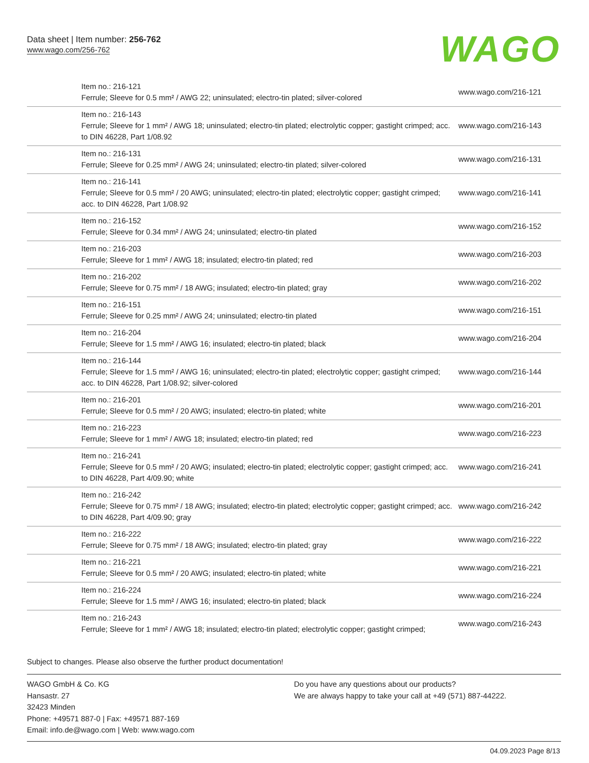Data sheet | Item number: 256-762
www.wago.com/256-762
WAGO
| Item no.: 216-121 Ferrule; Sleeve for 0.5 mm² / AWG 22; uninsulated; electro-tin plated; silver-colored | www.wago.com/216-121 |
| Item no.: 216-143 Ferrule; Sleeve for 1 mm² / AWG 18; uninsulated; electro-tin plated; electrolytic copper; gastight crimped; acc. to DIN 46228, Part 1/08.92 | www.wago.com/216-143 |
| Item no.: 216-131 Ferrule; Sleeve for 0.25 mm² / AWG 24; uninsulated; electro-tin plated; silver-colored | www.wago.com/216-131 |
| Item no.: 216-141 Ferrule; Sleeve for 0.5 mm² / 20 AWG; uninsulated; electro-tin plated; electrolytic copper; gastight crimped; acc. to DIN 46228, Part 1/08.92 | www.wago.com/216-141 |
| Item no.: 216-152 Ferrule; Sleeve for 0.34 mm² / AWG 24; uninsulated; electro-tin plated | www.wago.com/216-152 |
| Item no.: 216-203 Ferrule; Sleeve for 1 mm² / AWG 18; insulated; electro-tin plated; red | www.wago.com/216-203 |
| Item no.: 216-202 Ferrule; Sleeve for 0.75 mm² / 18 AWG; insulated; electro-tin plated; gray | www.wago.com/216-202 |
| Item no.: 216-151 Ferrule; Sleeve for 0.25 mm² / AWG 24; uninsulated; electro-tin plated | www.wago.com/216-151 |
| Item no.: 216-204 Ferrule; Sleeve for 1.5 mm² / AWG 16; insulated; electro-tin plated; black | www.wago.com/216-204 |
| Item no.: 216-144 Ferrule; Sleeve for 1.5 mm² / AWG 16; uninsulated; electro-tin plated; electrolytic copper; gastight crimped; acc. to DIN 46228, Part 1/08.92; silver-colored | www.wago.com/216-144 |
| Item no.: 216-201 Ferrule; Sleeve for 0.5 mm² / 20 AWG; insulated; electro-tin plated; white | www.wago.com/216-201 |
| Item no.: 216-223 Ferrule; Sleeve for 1 mm² / AWG 18; insulated; electro-tin plated; red | www.wago.com/216-223 |
| Item no.: 216-241 Ferrule; Sleeve for 0.5 mm² / 20 AWG; insulated; electro-tin plated; electrolytic copper; gastight crimped; acc. to DIN 46228, Part 4/09.90; white | www.wago.com/216-241 |
| Item no.: 216-242 Ferrule; Sleeve for 0.75 mm² / 18 AWG; insulated; electro-tin plated; electrolytic copper; gastight crimped; acc. to DIN 46228, Part 4/09.90; gray | www.wago.com/216-242 |
| Item no.: 216-222 Ferrule; Sleeve for 0.75 mm² / 18 AWG; insulated; electro-tin plated; gray | www.wago.com/216-222 |
| Item no.: 216-221 Ferrule; Sleeve for 0.5 mm² / 20 AWG; insulated; electro-tin plated; white | www.wago.com/216-221 |
| Item no.: 216-224 Ferrule; Sleeve for 1.5 mm² / AWG 16; insulated; electro-tin plated; black | www.wago.com/216-224 |
| Item no.: 216-243 Ferrule; Sleeve for 1 mm² / AWG 18; insulated; electro-tin plated; electrolytic copper; gastight crimped; | www.wago.com/216-243 |
Subject to changes. Please also observe the further product documentation!
WAGO GmbH & Co. KG
Hansastr. 27
32423 Minden
Phone: +49571 887-0 | Fax: +49571 887-169
Email: info.de@wago.com | Web: www.wago.com
Do you have any questions about our products?
We are always happy to take your call at +49 (571) 887-44222.
04.09.2023 Page 8/13